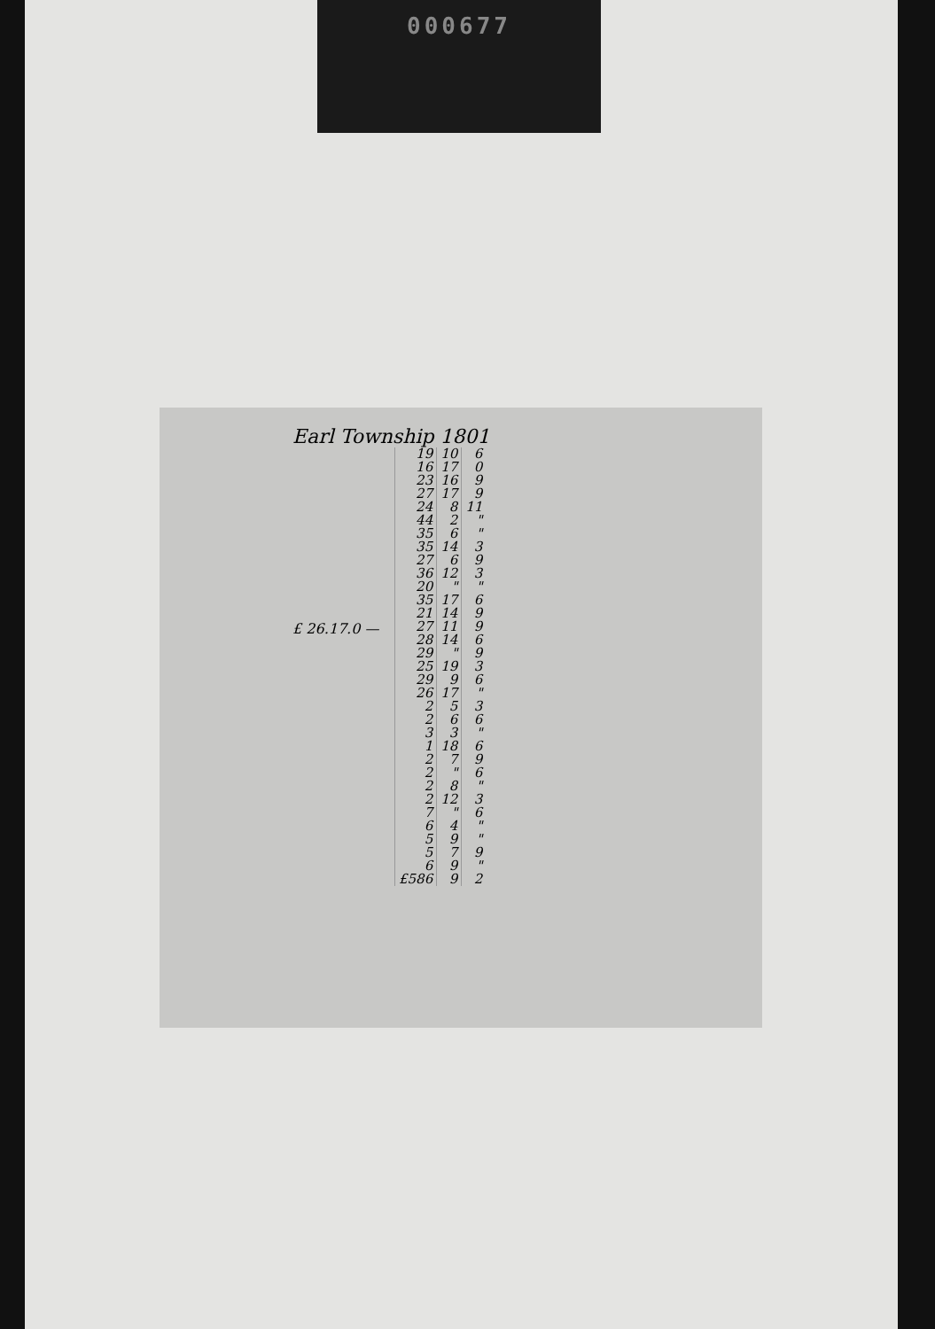000677
Earl Township 1801
| 19 | 10 | 6 |
| 16 | 17 | 0 |
| 23 | 16 | 9 |
| 27 | 17 | 9 |
| 24 | 8 | 11 |
| 44 | 2 | " |
| 35 | 6 | " |
| 35 | 14 | 3 |
| 27 | 6 | 9 |
| 36 | 12 | 3 |
| 20 | " | " |
| 35 | 17 | 6 |
| 21 | 14 | 9 |
| 27 | 11 | 9 |
| 28 | 14 | 6 |
| 29 | " | 9 |
| 25 | 19 | 3 |
| 29 | 9 | 6 |
| 26 | 17 | " |
| 2 | 5 | 3 |
| 2 | 6 | 6 |
| 3 | 3 | " |
| 1 | 18 | 6 |
| 2 | 7 | 9 |
| 2 | " | 6 |
| 2 | 8 | " |
| 2 | 12 | 3 |
| 7 | " | 6 |
| 6 | 4 | " |
| 5 | 9 | " |
| 5 | 7 | 9 |
| 6 | 9 | " |
| £586 | 9 | 2 |
£ 26.17.0 —